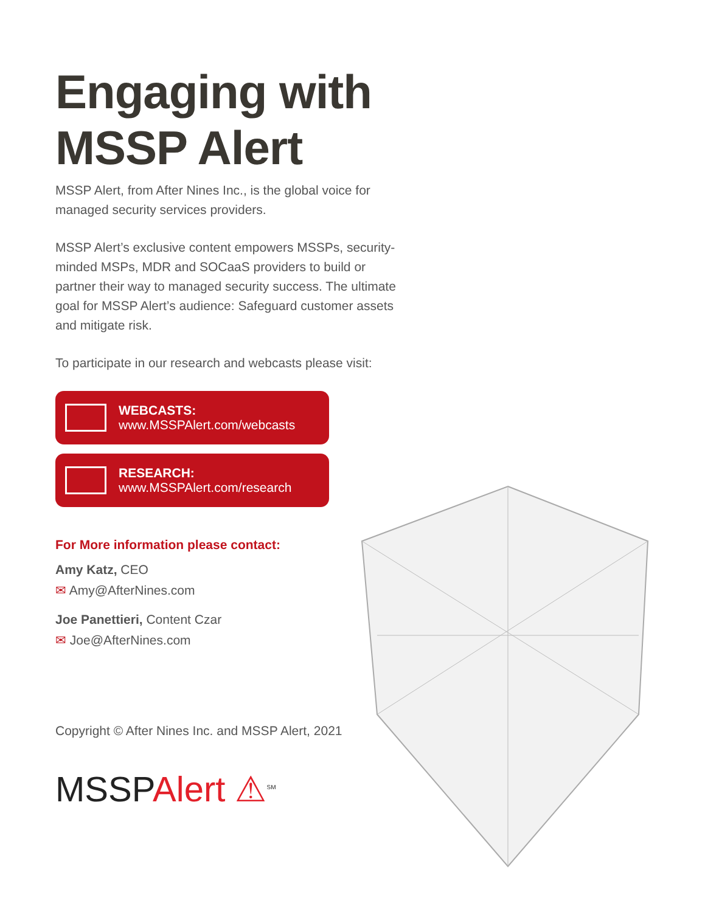Engaging with
MSSP Alert
MSSP Alert, from After Nines Inc., is the global voice for managed security services providers.
MSSP Alert’s exclusive content empowers MSSPs, security-minded MSPs, MDR and SOCaaS providers to build or partner their way to managed security success. The ultimate goal for MSSP Alert’s audience: Safeguard customer assets and mitigate risk.
To participate in our research and webcasts please visit:
WEBCASTS:
www.MSSPAlert.com/webcasts
RESEARCH:
www.MSSPAlert.com/research
For More information please contact:
Amy Katz, CEO
✉ Amy@AfterNines.com
Joe Panettieri, Content Czar
✉ Joe@AfterNines.com
Copyright © After Nines Inc. and MSSP Alert, 2021
MSSPAlert ⚠<sup>SM</sup>